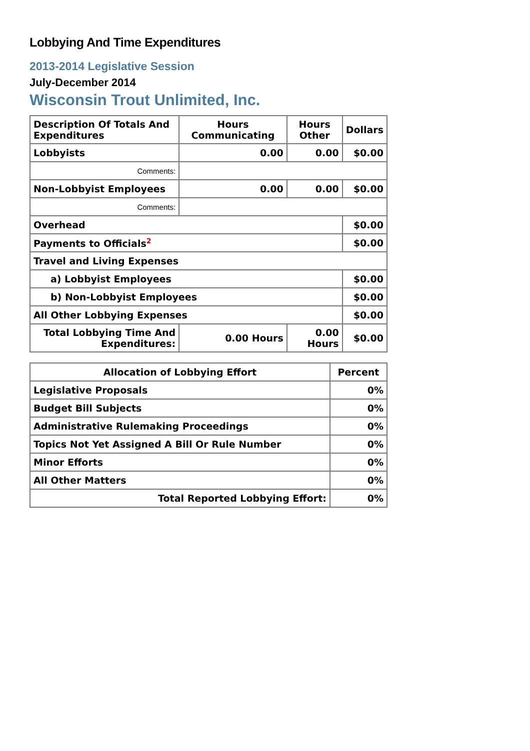Lobbying And Time Expenditures
2013-2014 Legislative Session
July-December 2014
Wisconsin Trout Unlimited, Inc.
| Description Of Totals And Expenditures | Hours Communicating | Hours Other | Dollars |
| --- | --- | --- | --- |
| Lobbyists | 0.00 | 0.00 | $0.00 |
| Comments: | | | |
| Non-Lobbyist Employees | 0.00 | 0.00 | $0.00 |
| Comments: | | | |
| Overhead | | | $0.00 |
| Payments to Officials<sup>2</sup> | | | $0.00 |
| Travel and Living Expenses | | | |
| a) Lobbyist Employees | | | $0.00 |
| b) Non-Lobbyist Employees | | | $0.00 |
| All Other Lobbying Expenses | | | $0.00 |
| Total Lobbying Time And Expenditures: | 0.00 Hours | 0.00 Hours | $0.00 |
| Allocation of Lobbying Effort | Percent |
| --- | --- |
| Legislative Proposals | 0% |
| Budget Bill Subjects | 0% |
| Administrative Rulemaking Proceedings | 0% |
| Topics Not Yet Assigned A Bill Or Rule Number | 0% |
| Minor Efforts | 0% |
| All Other Matters | 0% |
| Total Reported Lobbying Effort: | 0% |